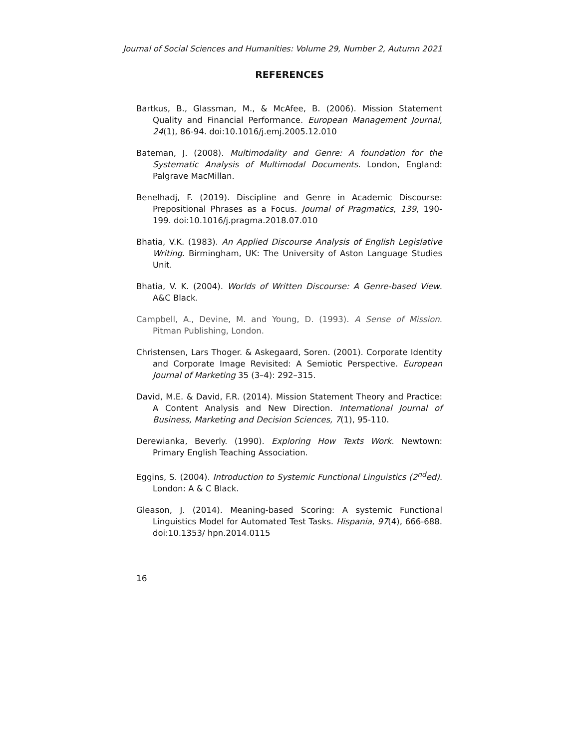Journal of Social Sciences and Humanities: Volume 29, Number 2, Autumn 2021
REFERENCES
Bartkus, B., Glassman, M., & McAfee, B. (2006). Mission Statement Quality and Financial Performance. European Management Journal, 24(1), 86-94. doi:10.1016/j.emj.2005.12.010
Bateman, J. (2008). Multimodality and Genre: A foundation for the Systematic Analysis of Multimodal Documents. London, England: Palgrave MacMillan.
Benelhadj, F. (2019). Discipline and Genre in Academic Discourse: Prepositional Phrases as a Focus. Journal of Pragmatics, 139, 190-199. doi:10.1016/j.pragma.2018.07.010
Bhatia, V.K. (1983). An Applied Discourse Analysis of English Legislative Writing. Birmingham, UK: The University of Aston Language Studies Unit.
Bhatia, V. K. (2004). Worlds of Written Discourse: A Genre-based View. A&C Black.
Campbell, A., Devine, M. and Young, D. (1993). A Sense of Mission. Pitman Publishing, London.
Christensen, Lars Thoger. & Askegaard, Soren. (2001). Corporate Identity and Corporate Image Revisited: A Semiotic Perspective. European Journal of Marketing 35 (3–4): 292–315.
David, M.E. & David, F.R. (2014). Mission Statement Theory and Practice: A Content Analysis and New Direction. International Journal of Business, Marketing and Decision Sciences, 7(1), 95-110.
Derewianka, Beverly. (1990). Exploring How Texts Work. Newtown: Primary English Teaching Association.
Eggins, S. (2004). Introduction to Systemic Functional Linguistics (2<sup>nd</sup>ed). London: A & C Black.
Gleason, J. (2014). Meaning-based Scoring: A systemic Functional Linguistics Model for Automated Test Tasks. Hispania, 97(4), 666-688. doi:10.1353/ hpn.2014.0115
16